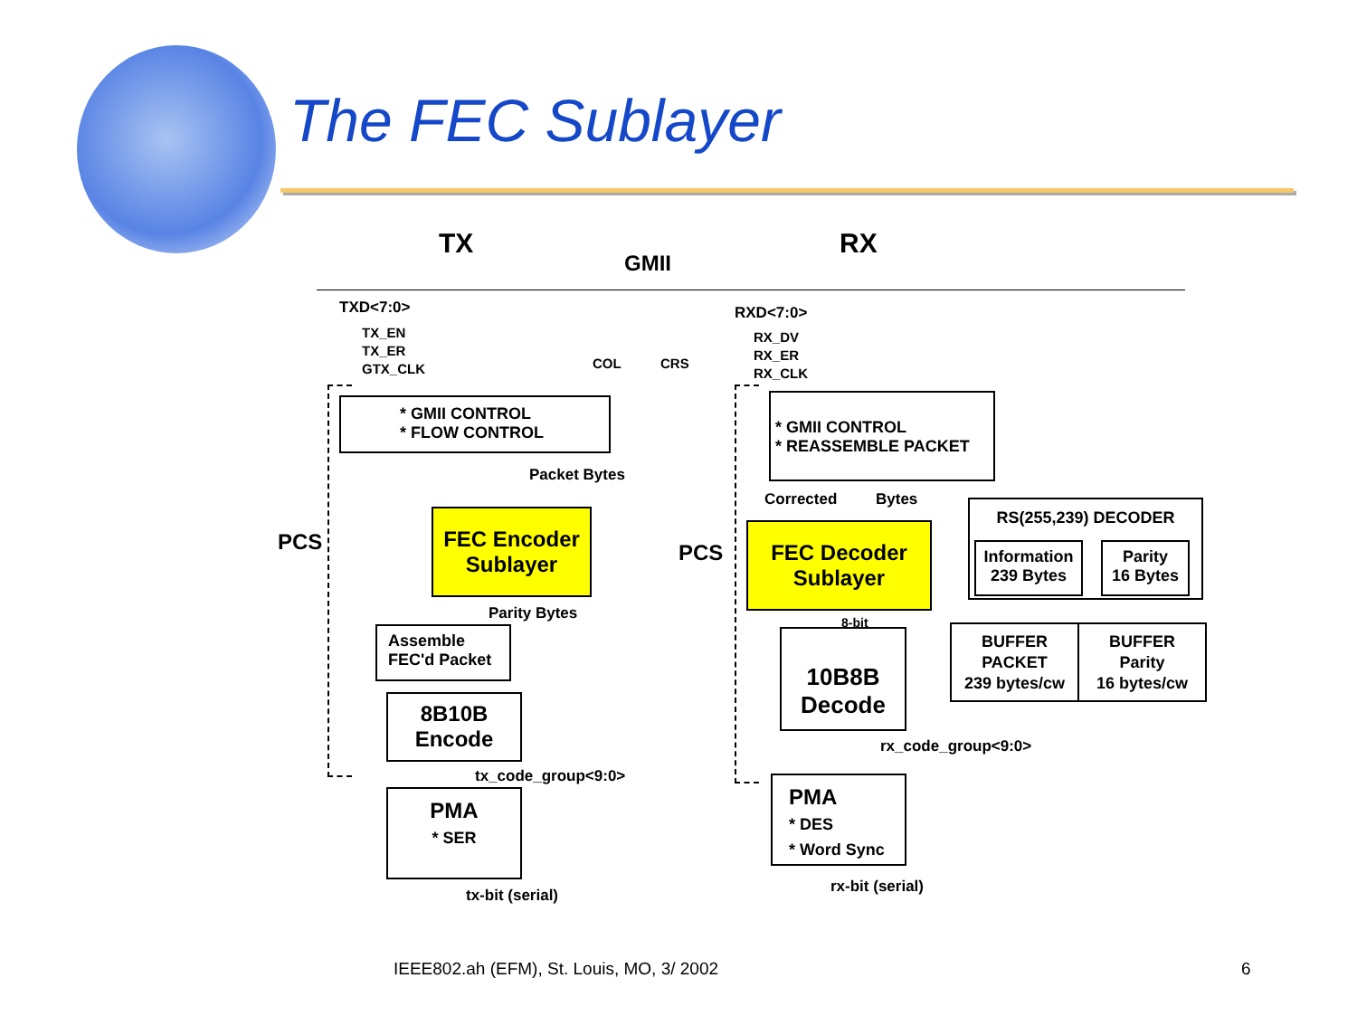The FEC Sublayer
TX
GMII
RX
TXD<7:0>
TX_EN
TX_ER
GTX_CLK
COL CRS
RXD<7:0>
RX_DV
RX_ER
RX_CLK
PCS PCS
* GMII CONTROL
* FLOW CONTROL
Packet Bytes
FEC Encoder
Sublayer
Parity Bytes
Assemble
FEC'd Packet
8B10B
Encode
tx_code_group<9:0>
PMA
* SER
tx-bit (serial)
* GMII CONTROL
* REASSEMBLE PACKET
Corrected Bytes
FEC Decoder
Sublayer
8-bit
10B8B
Decode
rx_code_group<9:0>
PMA
* DES
* Word Sync
rx-bit (serial)
RS(255,239) DECODER
Information
239 Bytes
Parity
16 Bytes
BUFFER
PACKET
239 bytes/cw
BUFFER
Parity
16 bytes/cw
IEEE802.ah (EFM), St. Louis, MO, 3/ 2002
6